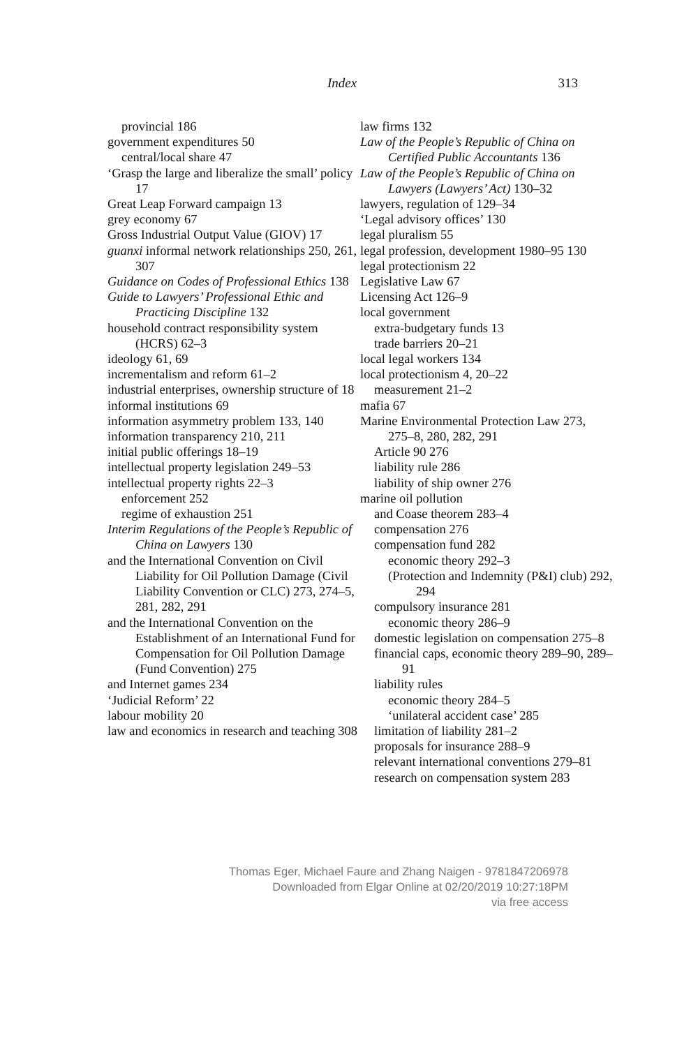Index
313
provincial 186
government expenditures 50
central/local share 47
‘Grasp the large and liberalize the small’ policy 17
Great Leap Forward campaign 13
grey economy 67
Gross Industrial Output Value (GIOV) 17
guanxi informal network relationships 250, 261, 307
Guidance on Codes of Professional Ethics 138
Guide to Lawyers’ Professional Ethic and Practicing Discipline 132
household contract responsibility system (HCRS) 62–3
ideology 61, 69
incrementalism and reform 61–2
industrial enterprises, ownership structure of 18
informal institutions 69
information asymmetry problem 133, 140
information transparency 210, 211
initial public offerings 18–19
intellectual property legislation 249–53
intellectual property rights 22–3
enforcement 252
regime of exhaustion 251
Interim Regulations of the People’s Republic of China on Lawyers 130
and the International Convention on Civil Liability for Oil Pollution Damage (Civil Liability Convention or CLC) 273, 274–5, 281, 282, 291
and the International Convention on the Establishment of an International Fund for Compensation for Oil Pollution Damage (Fund Convention) 275
and Internet games 234
‘Judicial Reform’ 22
labour mobility 20
law and economics in research and teaching 308
law firms 132
Law of the People’s Republic of China on Certified Public Accountants 136
Law of the People’s Republic of China on Lawyers (Lawyers’ Act) 130–32
lawyers, regulation of 129–34
‘Legal advisory offices’ 130
legal pluralism 55
legal profession, development 1980–95 130
legal protectionism 22
Legislative Law 67
Licensing Act 126–9
local government
extra-budgetary funds 13
trade barriers 20–21
local legal workers 134
local protectionism 4, 20–22
measurement 21–2
mafia 67
Marine Environmental Protection Law 273, 275–8, 280, 282, 291
Article 90 276
liability rule 286
liability of ship owner 276
marine oil pollution
and Coase theorem 283–4
compensation 276
compensation fund 282
economic theory 292–3
(Protection and Indemnity (P&I) club) 292, 294
compulsory insurance 281
economic theory 286–9
domestic legislation on compensation 275–8
financial caps, economic theory 289–90, 289–91
liability rules
economic theory 284–5
‘unilateral accident case’ 285
limitation of liability 281–2
proposals for insurance 288–9
relevant international conventions 279–81
research on compensation system 283
Thomas Eger, Michael Faure and Zhang Naigen - 9781847206978
Downloaded from Elgar Online at 02/20/2019 10:27:18PM
via free access